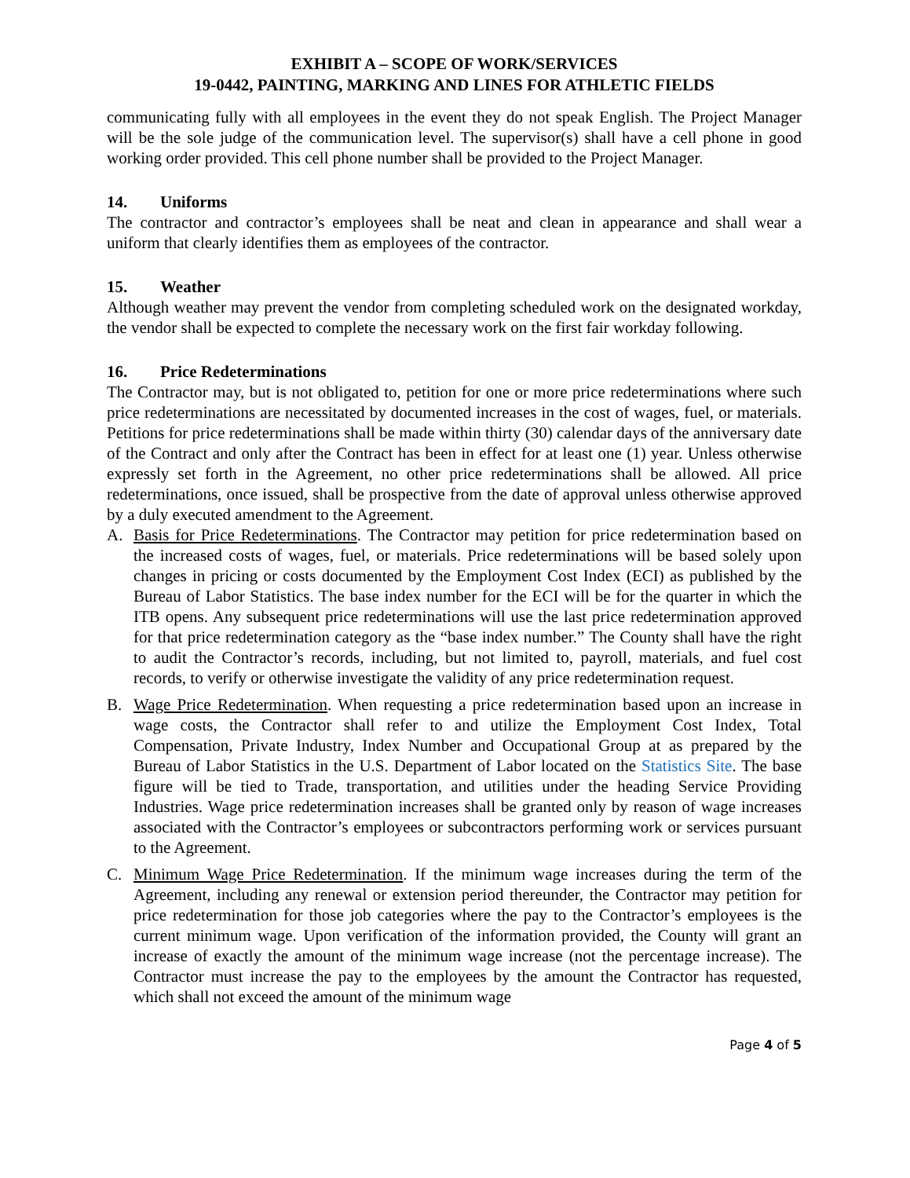EXHIBIT A – SCOPE OF WORK/SERVICES
19-0442, PAINTING, MARKING AND LINES FOR ATHLETIC FIELDS
communicating fully with all employees in the event they do not speak English. The Project Manager will be the sole judge of the communication level. The supervisor(s) shall have a cell phone in good working order provided. This cell phone number shall be provided to the Project Manager.
14. Uniforms
The contractor and contractor’s employees shall be neat and clean in appearance and shall wear a uniform that clearly identifies them as employees of the contractor.
15. Weather
Although weather may prevent the vendor from completing scheduled work on the designated workday, the vendor shall be expected to complete the necessary work on the first fair workday following.
16. Price Redeterminations
The Contractor may, but is not obligated to, petition for one or more price redeterminations where such price redeterminations are necessitated by documented increases in the cost of wages, fuel, or materials. Petitions for price redeterminations shall be made within thirty (30) calendar days of the anniversary date of the Contract and only after the Contract has been in effect for at least one (1) year. Unless otherwise expressly set forth in the Agreement, no other price redeterminations shall be allowed. All price redeterminations, once issued, shall be prospective from the date of approval unless otherwise approved by a duly executed amendment to the Agreement.
A. Basis for Price Redeterminations. The Contractor may petition for price redetermination based on the increased costs of wages, fuel, or materials. Price redeterminations will be based solely upon changes in pricing or costs documented by the Employment Cost Index (ECI) as published by the Bureau of Labor Statistics. The base index number for the ECI will be for the quarter in which the ITB opens. Any subsequent price redeterminations will use the last price redetermination approved for that price redetermination category as the “base index number.” The County shall have the right to audit the Contractor’s records, including, but not limited to, payroll, materials, and fuel cost records, to verify or otherwise investigate the validity of any price redetermination request.
B. Wage Price Redetermination. When requesting a price redetermination based upon an increase in wage costs, the Contractor shall refer to and utilize the Employment Cost Index, Total Compensation, Private Industry, Index Number and Occupational Group at as prepared by the Bureau of Labor Statistics in the U.S. Department of Labor located on the Statistics Site. The base figure will be tied to Trade, transportation, and utilities under the heading Service Providing Industries. Wage price redetermination increases shall be granted only by reason of wage increases associated with the Contractor’s employees or subcontractors performing work or services pursuant to the Agreement.
C. Minimum Wage Price Redetermination. If the minimum wage increases during the term of the Agreement, including any renewal or extension period thereunder, the Contractor may petition for price redetermination for those job categories where the pay to the Contractor’s employees is the current minimum wage. Upon verification of the information provided, the County will grant an increase of exactly the amount of the minimum wage increase (not the percentage increase). The Contractor must increase the pay to the employees by the amount the Contractor has requested, which shall not exceed the amount of the minimum wage
Page 4 of 5